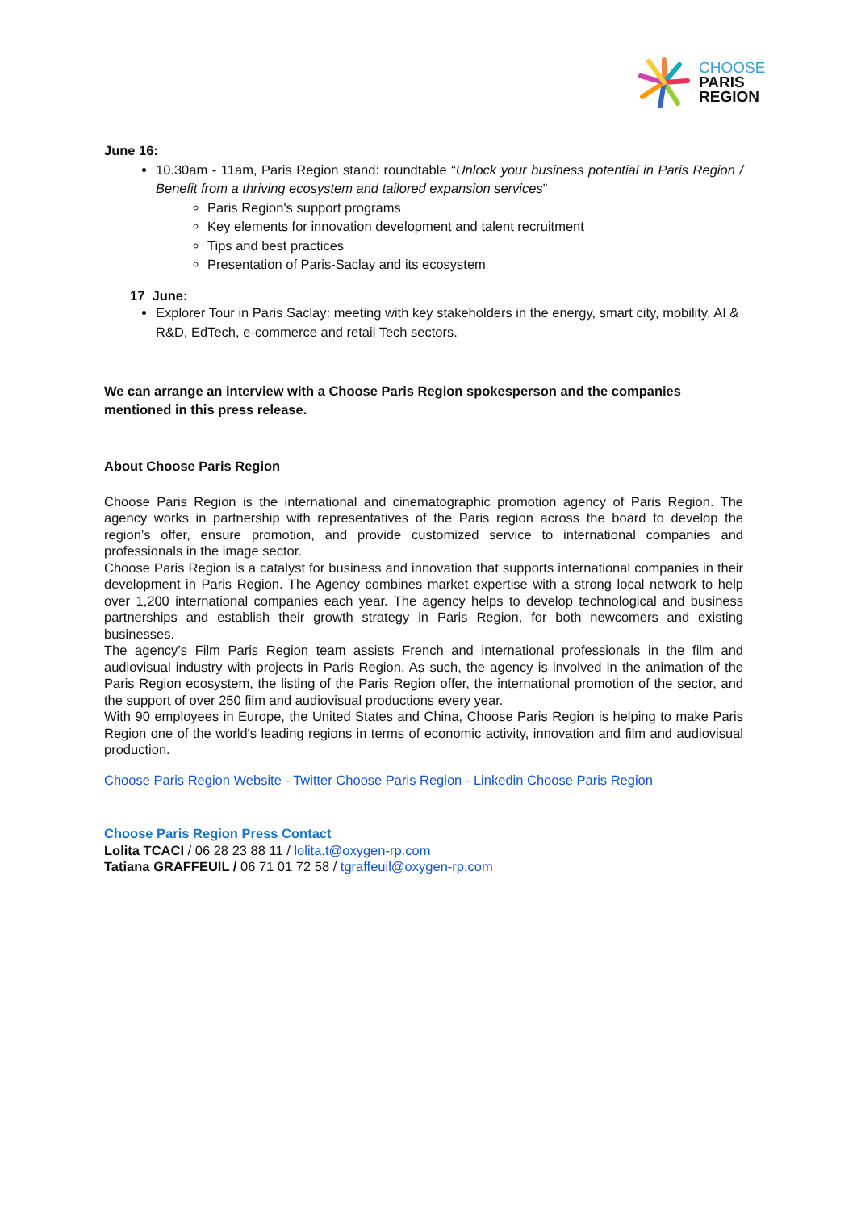CHOOSE
PARIS
REGION
June 16:
10.30am - 11am, Paris Region stand: roundtable “Unlock your business potential in Paris Region / Benefit from a thriving ecosystem and tailored expansion services”
Paris Region's support programs
Key elements for innovation development and talent recruitment
Tips and best practices
Presentation of Paris-Saclay and its ecosystem
17 June:
Explorer Tour in Paris Saclay: meeting with key stakeholders in the energy, smart city, mobility, AI & R&D, EdTech, e-commerce and retail Tech sectors.
We can arrange an interview with a Choose Paris Region spokesperson and the companies mentioned in this press release.
About Choose Paris Region
Choose Paris Region is the international and cinematographic promotion agency of Paris Region. The agency works in partnership with representatives of the Paris region across the board to develop the region’s offer, ensure promotion, and provide customized service to international companies and professionals in the image sector.
Choose Paris Region is a catalyst for business and innovation that supports international companies in their development in Paris Region. The Agency combines market expertise with a strong local network to help over 1,200 international companies each year. The agency helps to develop technological and business partnerships and establish their growth strategy in Paris Region, for both newcomers and existing businesses.
The agency’s Film Paris Region team assists French and international professionals in the film and audiovisual industry with projects in Paris Region. As such, the agency is involved in the animation of the Paris Region ecosystem, the listing of the Paris Region offer, the international promotion of the sector, and the support of over 250 film and audiovisual productions every year.
With 90 employees in Europe, the United States and China, Choose Paris Region is helping to make Paris Region one of the world's leading regions in terms of economic activity, innovation and film and audiovisual production.
Choose Paris Region Website - Twitter Choose Paris Region - Linkedin Choose Paris Region
Choose Paris Region Press Contact
Lolita TCACI / 06 28 23 88 11 / lolita.t@oxygen-rp.com
Tatiana GRAFFEUIL / 06 71 01 72 58 / tgraffeuil@oxygen-rp.com